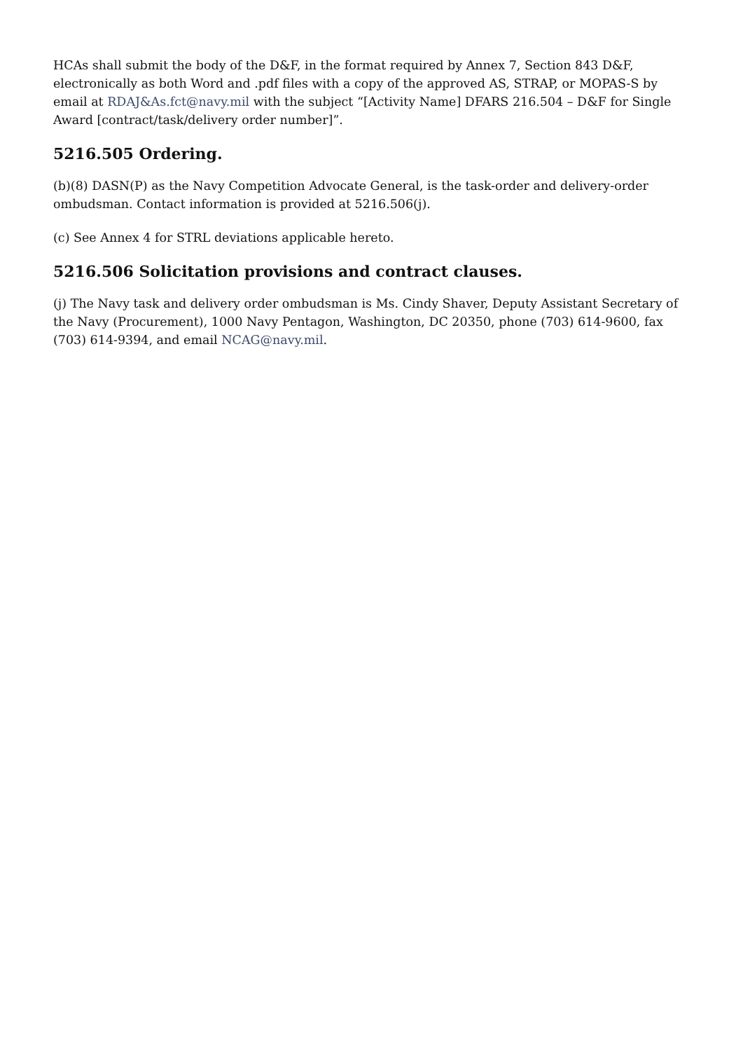HCAs shall submit the body of the D&F, in the format required by Annex 7, Section 843 D&F, electronically as both Word and .pdf files with a copy of the approved AS, STRAP, or MOPAS-S by email at RDAJ&As.fct@navy.mil with the subject “[Activity Name] DFARS 216.504 – D&F for Single Award [contract/task/delivery order number]”.
5216.505 Ordering.
(b)(8) DASN(P) as the Navy Competition Advocate General, is the task-order and delivery-order ombudsman. Contact information is provided at 5216.506(j).
(c) See Annex 4 for STRL deviations applicable hereto.
5216.506 Solicitation provisions and contract clauses.
(j) The Navy task and delivery order ombudsman is Ms. Cindy Shaver, Deputy Assistant Secretary of the Navy (Procurement), 1000 Navy Pentagon, Washington, DC 20350, phone (703) 614-9600, fax (703) 614-9394, and email NCAG@navy.mil.